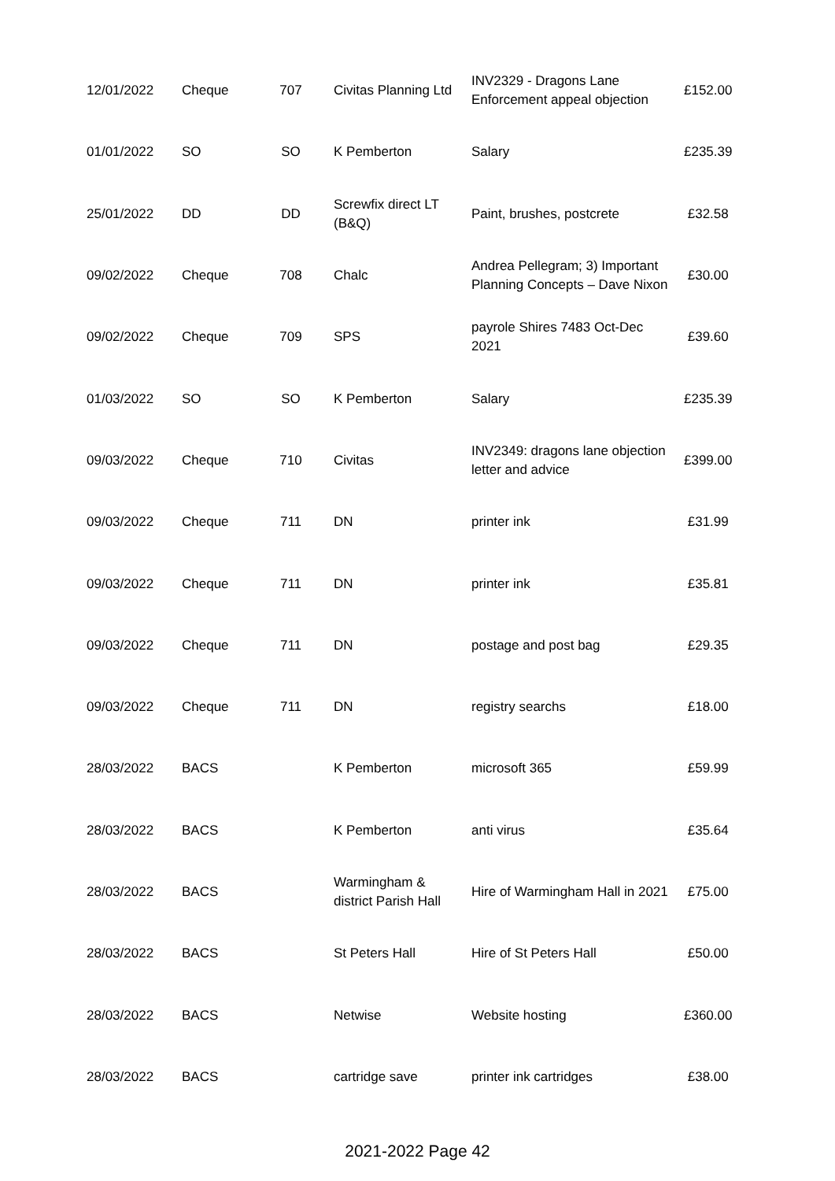| 12/01/2022 | Cheque | 707 | Civitas Planning Ltd | INV2329 - Dragons Lane Enforcement appeal objection | £152.00 |
| 01/01/2022 | SO | SO | K Pemberton | Salary | £235.39 |
| 25/01/2022 | DD | DD | Screwfix direct LT (B&Q) | Paint, brushes, postcrete | £32.58 |
| 09/02/2022 | Cheque | 708 | Chalc | Andrea Pellegram; 3) Important Planning Concepts – Dave Nixon | £30.00 |
| 09/02/2022 | Cheque | 709 | SPS | payrole Shires 7483 Oct-Dec 2021 | £39.60 |
| 01/03/2022 | SO | SO | K Pemberton | Salary | £235.39 |
| 09/03/2022 | Cheque | 710 | Civitas | INV2349: dragons lane objection letter and advice | £399.00 |
| 09/03/2022 | Cheque | 711 | DN | printer ink | £31.99 |
| 09/03/2022 | Cheque | 711 | DN | printer ink | £35.81 |
| 09/03/2022 | Cheque | 711 | DN | postage and post bag | £29.35 |
| 09/03/2022 | Cheque | 711 | DN | registry searchs | £18.00 |
| 28/03/2022 | BACS | | K Pemberton | microsoft 365 | £59.99 |
| 28/03/2022 | BACS | | K Pemberton | anti virus | £35.64 |
| 28/03/2022 | BACS | | Warmingham & district Parish Hall | Hire of Warmingham Hall in 2021 | £75.00 |
| 28/03/2022 | BACS | | St Peters Hall | Hire of St Peters Hall | £50.00 |
| 28/03/2022 | BACS | | Netwise | Website hosting | £360.00 |
| 28/03/2022 | BACS | | cartridge save | printer ink cartridges | £38.00 |
2021-2022 Page 42